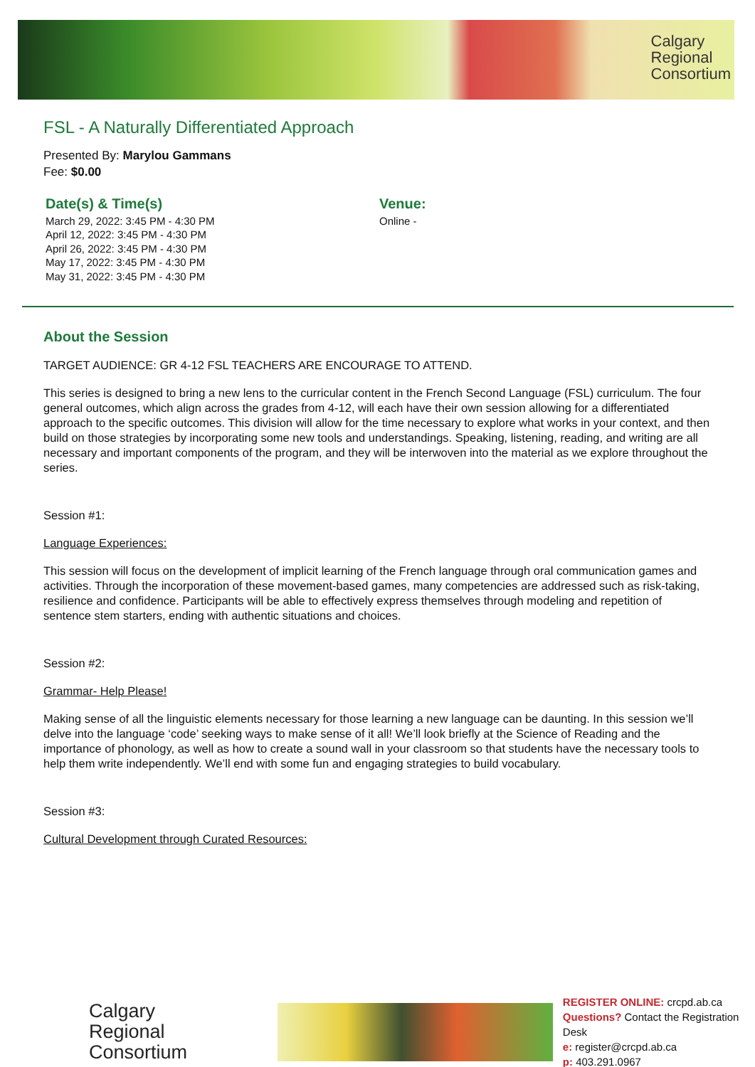Calgary
Regional
Consortium
FSL - A Naturally Differentiated Approach
Presented By: Marylou Gammans
Fee: $0.00
Date(s) & Time(s)
March 29, 2022: 3:45 PM - 4:30 PM
April 12, 2022: 3:45 PM - 4:30 PM
April 26, 2022: 3:45 PM - 4:30 PM
May 17, 2022: 3:45 PM - 4:30 PM
May 31, 2022: 3:45 PM - 4:30 PM
Venue:
Online -
About the Session
TARGET AUDIENCE: GR 4-12 FSL TEACHERS ARE ENCOURAGE TO ATTEND.
This series is designed to bring a new lens to the curricular content in the French Second Language (FSL) curriculum. The four general outcomes, which align across the grades from 4-12, will each have their own session allowing for a differentiated approach to the specific outcomes. This division will allow for the time necessary to explore what works in your context, and then build on those strategies by incorporating some new tools and understandings. Speaking, listening, reading, and writing are all necessary and important components of the program, and they will be interwoven into the material as we explore throughout the series.
Session #1:
Language Experiences:
This session will focus on the development of implicit learning of the French language through oral communication games and activities. Through the incorporation of these movement-based games, many competencies are addressed such as risk-taking, resilience and confidence. Participants will be able to effectively express themselves through modeling and repetition of sentence stem starters, ending with authentic situations and choices.
Session #2:
Grammar- Help Please!
Making sense of all the linguistic elements necessary for those learning a new language can be daunting. In this session we’ll delve into the language ‘code’ seeking ways to make sense of it all! We’ll look briefly at the Science of Reading and the importance of phonology, as well as how to create a sound wall in your classroom so that students have the necessary tools to help them write independently. We’ll end with some fun and engaging strategies to build vocabulary.
Session #3:
Cultural Development through Curated Resources:
Calgary
Regional
Consortium
REGISTER ONLINE: crcpd.ab.ca
Questions? Contact the Registration Desk
e: register@crcpd.ab.ca
p: 403.291.0967